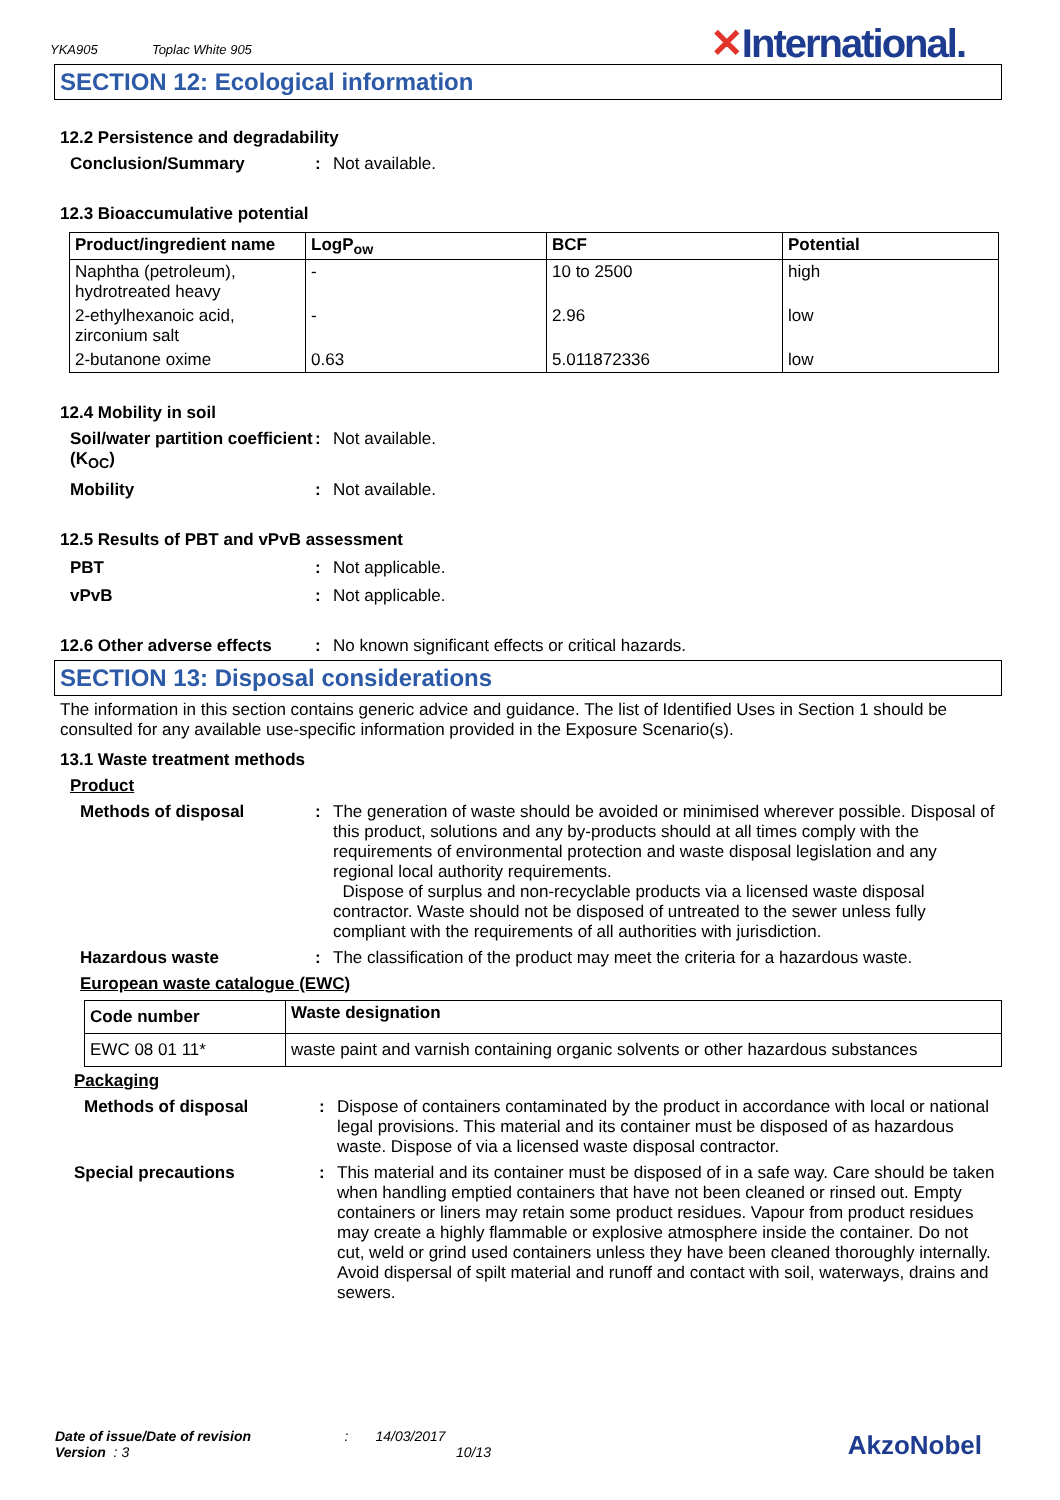YKA905 Toplac White 905
✕International.
SECTION 12: Ecological information
12.2 Persistence and degradability
Conclusion/Summary : Not available.
12.3 Bioaccumulative potential
| Product/ingredient name | LogP<sub>ow</sub> | BCF | Potential |
| --- | --- | --- | --- |
| Naphtha (petroleum), hydrotreated heavy | - | 10 to 2500 | high |
| 2-ethylhexanoic acid, zirconium salt | - | 2.96 | low |
| 2-butanone oxime | 0.63 | 5.011872336 | low |
12.4 Mobility in soil
Soil/water partition coefficient (K<sub>OC</sub>)
: Not available.
Mobility : Not available.
12.5 Results of PBT and vPvB assessment
PBT : Not applicable.
vPvB : Not applicable.
12.6 Other adverse effects
: No known significant effects or critical hazards.
SECTION 13: Disposal considerations
The information in this section contains generic advice and guidance. The list of Identified Uses in Section 1 should be consulted for any available use-specific information provided in the Exposure Scenario(s).
13.1 Waste treatment methods
Product
Methods of disposal : The generation of waste should be avoided or minimised wherever possible. Disposal of this product, solutions and any by-products should at all times comply with the requirements of environmental protection and waste disposal legislation and any regional local authority requirements.
Dispose of surplus and non-recyclable products via a licensed waste disposal contractor. Waste should not be disposed of untreated to the sewer unless fully compliant with the requirements of all authorities with jurisdiction.
Hazardous waste : The classification of the product may meet the criteria for a hazardous waste.
European waste catalogue (EWC)
| Code number | Waste designation |
| --- | --- |
| EWC 08 01 11* | waste paint and varnish containing organic solvents or other hazardous substances |
Packaging
Methods of disposal : Dispose of containers contaminated by the product in accordance with local or national legal provisions. This material and its container must be disposed of as hazardous waste. Dispose of via a licensed waste disposal contractor.
Special precautions : This material and its container must be disposed of in a safe way. Care should be taken when handling emptied containers that have not been cleaned or rinsed out. Empty containers or liners may retain some product residues. Vapour from product residues may create a highly flammable or explosive atmosphere inside the container. Do not cut, weld or grind used containers unless they have been cleaned thoroughly internally. Avoid dispersal of spilt material and runoff and contact with soil, waterways, drains and sewers.
Date of issue/Date of revision : 14/03/2017
Version : 3 10/13
AkzoNobel